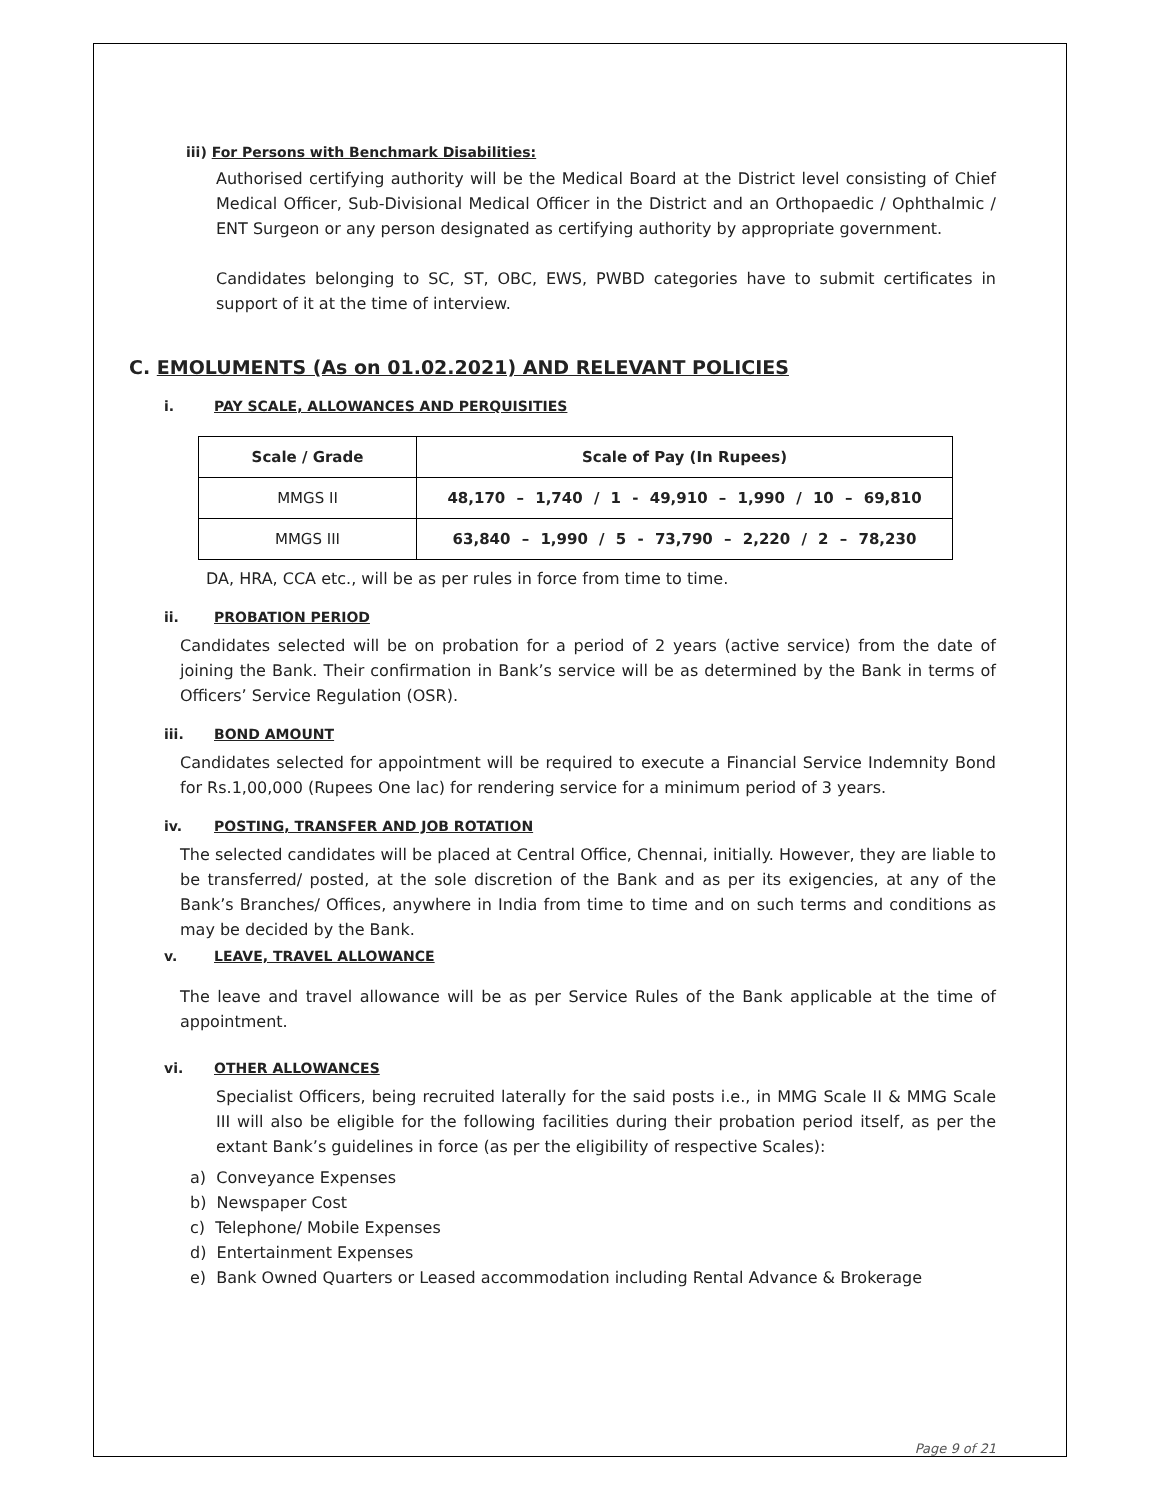iii) For Persons with Benchmark Disabilities:
Authorised certifying authority will be the Medical Board at the District level consisting of Chief Medical Officer, Sub-Divisional Medical Officer in the District and an Orthopaedic / Ophthalmic / ENT Surgeon or any person designated as certifying authority by appropriate government.
Candidates belonging to SC, ST, OBC, EWS, PWBD categories have to submit certificates in support of it at the time of interview.
C. EMOLUMENTS (As on 01.02.2021) AND RELEVANT POLICIES
i. PAY SCALE, ALLOWANCES AND PERQUISITIES
| Scale / Grade | Scale of Pay (In Rupees) |
| --- | --- |
| MMGS II | 48,170 – 1,740 / 1 - 49,910 – 1,990 / 10 – 69,810 |
| MMGS III | 63,840 – 1,990 / 5 - 73,790 – 2,220 / 2 – 78,230 |
DA, HRA, CCA etc., will be as per rules in force from time to time.
ii. PROBATION PERIOD
Candidates selected will be on probation for a period of 2 years (active service) from the date of joining the Bank. Their confirmation in Bank’s service will be as determined by the Bank in terms of Officers’ Service Regulation (OSR).
iii. BOND AMOUNT
Candidates selected for appointment will be required to execute a Financial Service Indemnity Bond for Rs.1,00,000 (Rupees One lac) for rendering service for a minimum period of 3 years.
iv. POSTING, TRANSFER AND JOB ROTATION
The selected candidates will be placed at Central Office, Chennai, initially. However, they are liable to be transferred/ posted, at the sole discretion of the Bank and as per its exigencies, at any of the Bank’s Branches/ Offices, anywhere in India from time to time and on such terms and conditions as may be decided by the Bank.
v. LEAVE, TRAVEL ALLOWANCE
The leave and travel allowance will be as per Service Rules of the Bank applicable at the time of appointment.
vi. OTHER ALLOWANCES
Specialist Officers, being recruited laterally for the said posts i.e., in MMG Scale II & MMG Scale III will also be eligible for the following facilities during their probation period itself, as per the extant Bank’s guidelines in force (as per the eligibility of respective Scales):
a) Conveyance Expenses
b) Newspaper Cost
c) Telephone/ Mobile Expenses
d) Entertainment Expenses
e) Bank Owned Quarters or Leased accommodation including Rental Advance & Brokerage
Page 9 of 21